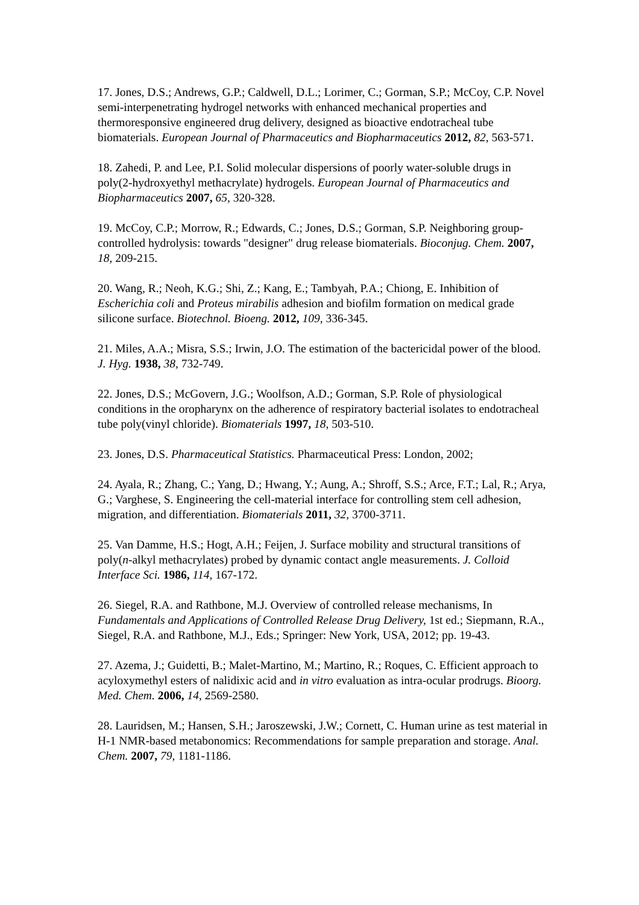17. Jones, D.S.; Andrews, G.P.; Caldwell, D.L.; Lorimer, C.; Gorman, S.P.; McCoy, C.P. Novel semi-interpenetrating hydrogel networks with enhanced mechanical properties and thermoresponsive engineered drug delivery, designed as bioactive endotracheal tube biomaterials. European Journal of Pharmaceutics and Biopharmaceutics 2012, 82, 563-571.
18. Zahedi, P. and Lee, P.I. Solid molecular dispersions of poorly water-soluble drugs in poly(2-hydroxyethyl methacrylate) hydrogels. European Journal of Pharmaceutics and Biopharmaceutics 2007, 65, 320-328.
19. McCoy, C.P.; Morrow, R.; Edwards, C.; Jones, D.S.; Gorman, S.P. Neighboring group-controlled hydrolysis: towards "designer" drug release biomaterials. Bioconjug. Chem. 2007, 18, 209-215.
20. Wang, R.; Neoh, K.G.; Shi, Z.; Kang, E.; Tambyah, P.A.; Chiong, E. Inhibition of Escherichia coli and Proteus mirabilis adhesion and biofilm formation on medical grade silicone surface. Biotechnol. Bioeng. 2012, 109, 336-345.
21. Miles, A.A.; Misra, S.S.; Irwin, J.O. The estimation of the bactericidal power of the blood. J. Hyg. 1938, 38, 732-749.
22. Jones, D.S.; McGovern, J.G.; Woolfson, A.D.; Gorman, S.P. Role of physiological conditions in the oropharynx on the adherence of respiratory bacterial isolates to endotracheal tube poly(vinyl chloride). Biomaterials 1997, 18, 503-510.
23. Jones, D.S. Pharmaceutical Statistics. Pharmaceutical Press: London, 2002;
24. Ayala, R.; Zhang, C.; Yang, D.; Hwang, Y.; Aung, A.; Shroff, S.S.; Arce, F.T.; Lal, R.; Arya, G.; Varghese, S. Engineering the cell-material interface for controlling stem cell adhesion, migration, and differentiation. Biomaterials 2011, 32, 3700-3711.
25. Van Damme, H.S.; Hogt, A.H.; Feijen, J. Surface mobility and structural transitions of poly(n-alkyl methacrylates) probed by dynamic contact angle measurements. J. Colloid Interface Sci. 1986, 114, 167-172.
26. Siegel, R.A. and Rathbone, M.J. Overview of controlled release mechanisms, In Fundamentals and Applications of Controlled Release Drug Delivery, 1st ed.; Siepmann, R.A., Siegel, R.A. and Rathbone, M.J., Eds.; Springer: New York, USA, 2012; pp. 19-43.
27. Azema, J.; Guidetti, B.; Malet-Martino, M.; Martino, R.; Roques, C. Efficient approach to acyloxymethyl esters of nalidixic acid and in vitro evaluation as intra-ocular prodrugs. Bioorg. Med. Chem. 2006, 14, 2569-2580.
28. Lauridsen, M.; Hansen, S.H.; Jaroszewski, J.W.; Cornett, C. Human urine as test material in H-1 NMR-based metabonomics: Recommendations for sample preparation and storage. Anal. Chem. 2007, 79, 1181-1186.